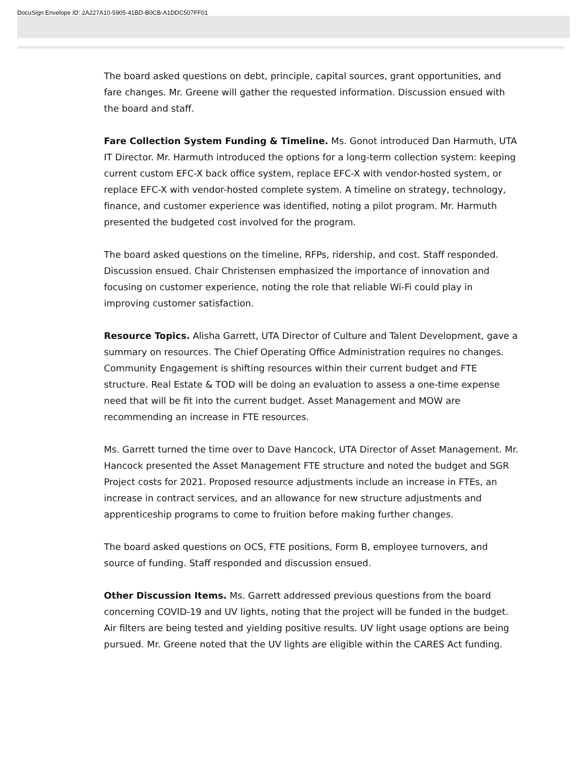DocuSign Envelope ID: 2A227A10-5905-41BD-B0CB-A1DDC507FF01
The board asked questions on debt, principle, capital sources, grant opportunities, and fare changes. Mr. Greene will gather the requested information. Discussion ensued with the board and staff.
Fare Collection System Funding & Timeline. Ms. Gonot introduced Dan Harmuth, UTA IT Director. Mr. Harmuth introduced the options for a long-term collection system: keeping current custom EFC-X back office system, replace EFC-X with vendor-hosted system, or replace EFC-X with vendor-hosted complete system. A timeline on strategy, technology, finance, and customer experience was identified, noting a pilot program. Mr. Harmuth presented the budgeted cost involved for the program.
The board asked questions on the timeline, RFPs, ridership, and cost. Staff responded. Discussion ensued. Chair Christensen emphasized the importance of innovation and focusing on customer experience, noting the role that reliable Wi-Fi could play in improving customer satisfaction.
Resource Topics. Alisha Garrett, UTA Director of Culture and Talent Development, gave a summary on resources. The Chief Operating Office Administration requires no changes. Community Engagement is shifting resources within their current budget and FTE structure. Real Estate & TOD will be doing an evaluation to assess a one-time expense need that will be fit into the current budget. Asset Management and MOW are recommending an increase in FTE resources.
Ms. Garrett turned the time over to Dave Hancock, UTA Director of Asset Management. Mr. Hancock presented the Asset Management FTE structure and noted the budget and SGR Project costs for 2021. Proposed resource adjustments include an increase in FTEs, an increase in contract services, and an allowance for new structure adjustments and apprenticeship programs to come to fruition before making further changes.
The board asked questions on OCS, FTE positions, Form B, employee turnovers, and source of funding. Staff responded and discussion ensued.
Other Discussion Items. Ms. Garrett addressed previous questions from the board concerning COVID-19 and UV lights, noting that the project will be funded in the budget. Air filters are being tested and yielding positive results. UV light usage options are being pursued. Mr. Greene noted that the UV lights are eligible within the CARES Act funding.